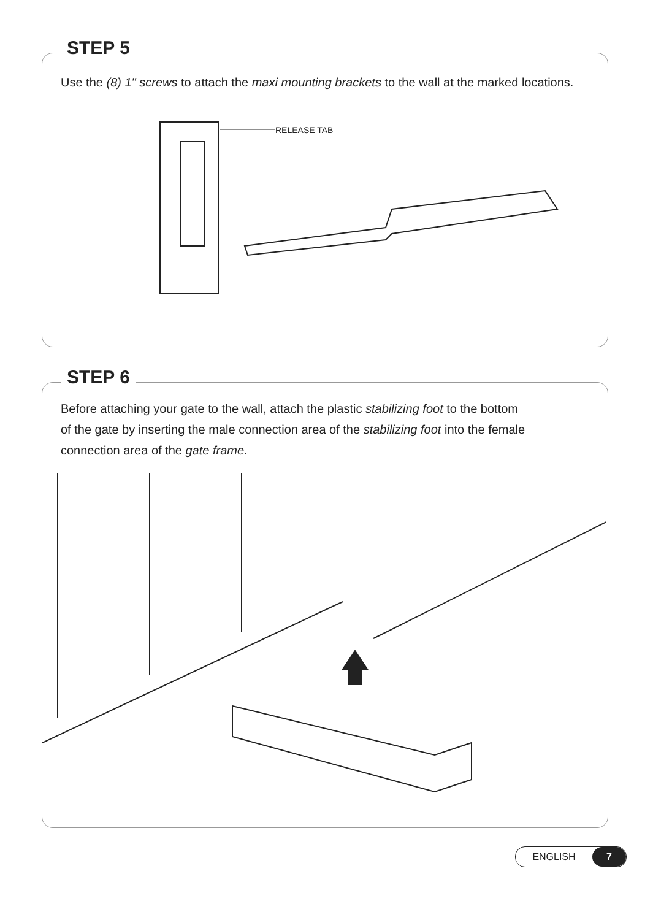STEP 5
Use the (8) 1" screws to attach the maxi mounting brackets to the wall at the marked locations.
RELEASE TAB
STEP 6
Before attaching your gate to the wall, attach the plastic stabilizing foot to the bottom
of the gate by inserting the male connection area of the stabilizing foot into the female
connection area of the gate frame.
ENGLISH 7